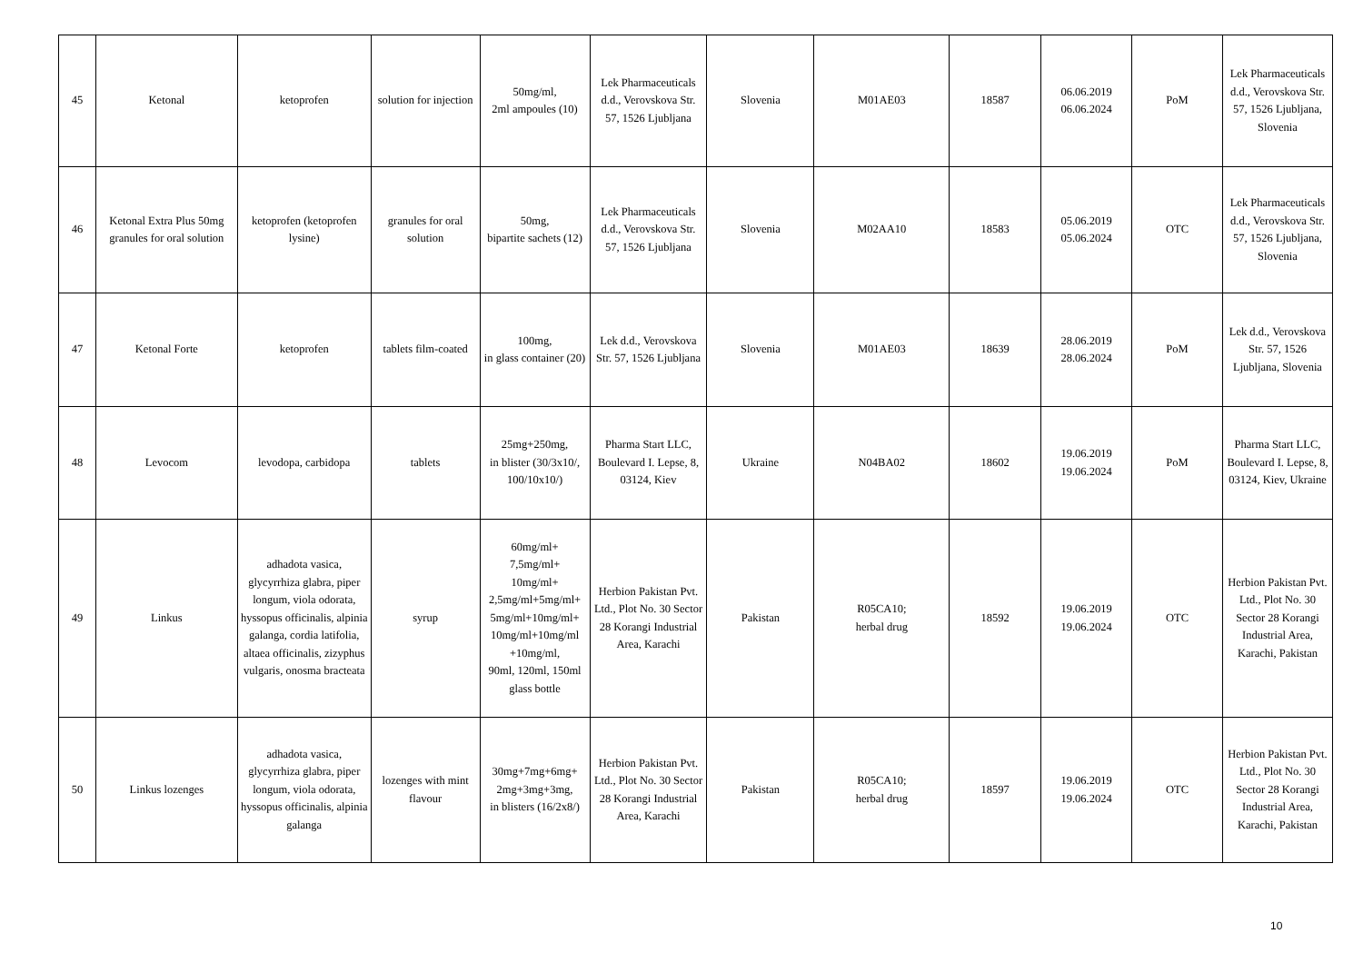| 45 | Ketonal | ketoprofen | solution for injection | 50mg/ml, 2ml ampoules (10) | Lek Pharmaceuticals d.d., Verovskova Str. 57, 1526 Ljubljana | Slovenia | M01AE03 | 18587 | 06.06.2019 06.06.2024 | PoM | Lek Pharmaceuticals d.d., Verovskova Str. 57, 1526 Ljubljana, Slovenia |
| 46 | Ketonal Extra Plus 50mg granules for oral solution | ketoprofen (ketoprofen lysine) | granules for oral solution | 50mg, bipartite sachets (12) | Lek Pharmaceuticals d.d., Verovskova Str. 57, 1526 Ljubljana | Slovenia | M02AA10 | 18583 | 05.06.2019 05.06.2024 | OTC | Lek Pharmaceuticals d.d., Verovskova Str. 57, 1526 Ljubljana, Slovenia |
| 47 | Ketonal Forte | ketoprofen | tablets film-coated | 100mg, in glass container (20) | Lek d.d., Verovskova Str. 57, 1526 Ljubljana | Slovenia | M01AE03 | 18639 | 28.06.2019 28.06.2024 | PoM | Lek d.d., Verovskova Str. 57, 1526 Ljubljana, Slovenia |
| 48 | Levocom | levodopa, carbidopa | tablets | 25mg+250mg, in blister (30/3x10/, 100/10x10/) | Pharma Start LLC, Boulevard I. Lepse, 8, 03124, Kiev | Ukraine | N04BA02 | 18602 | 19.06.2019 19.06.2024 | PoM | Pharma Start LLC, Boulevard I. Lepse, 8, 03124, Kiev, Ukraine |
| 49 | Linkus | adhadota vasica, glycyrrhiza glabra, piper longum, viola odorata, hyssopus officinalis, alpinia galanga, cordia latifolia, altaea officinalis, zizyphus vulgaris, onosma bracteata | syrup | 60mg/ml+ 7,5mg/ml+ 10mg/ml+ 2,5mg/ml+5mg/ml+ 5mg/ml+10mg/ml+ 10mg/ml+10mg/ml +10mg/ml, 90ml, 120ml, 150ml glass bottle | Herbion Pakistan Pvt. Ltd., Plot No. 30 Sector 28 Korangi Industrial Area, Karachi | Pakistan | R05CA10; herbal drug | 18592 | 19.06.2019 19.06.2024 | OTC | Herbion Pakistan Pvt. Ltd., Plot No. 30 Sector 28 Korangi Industrial Area, Karachi, Pakistan |
| 50 | Linkus lozenges | adhadota vasica, glycyrrhiza glabra, piper longum, viola odorata, hyssopus officinalis, alpinia galanga | lozenges with mint flavour | 30mg+7mg+6mg+ 2mg+3mg+3mg, in blisters (16/2x8/) | Herbion Pakistan Pvt. Ltd., Plot No. 30 Sector 28 Korangi Industrial Area, Karachi | Pakistan | R05CA10; herbal drug | 18597 | 19.06.2019 19.06.2024 | OTC | Herbion Pakistan Pvt. Ltd., Plot No. 30 Sector 28 Korangi Industrial Area, Karachi, Pakistan |
10